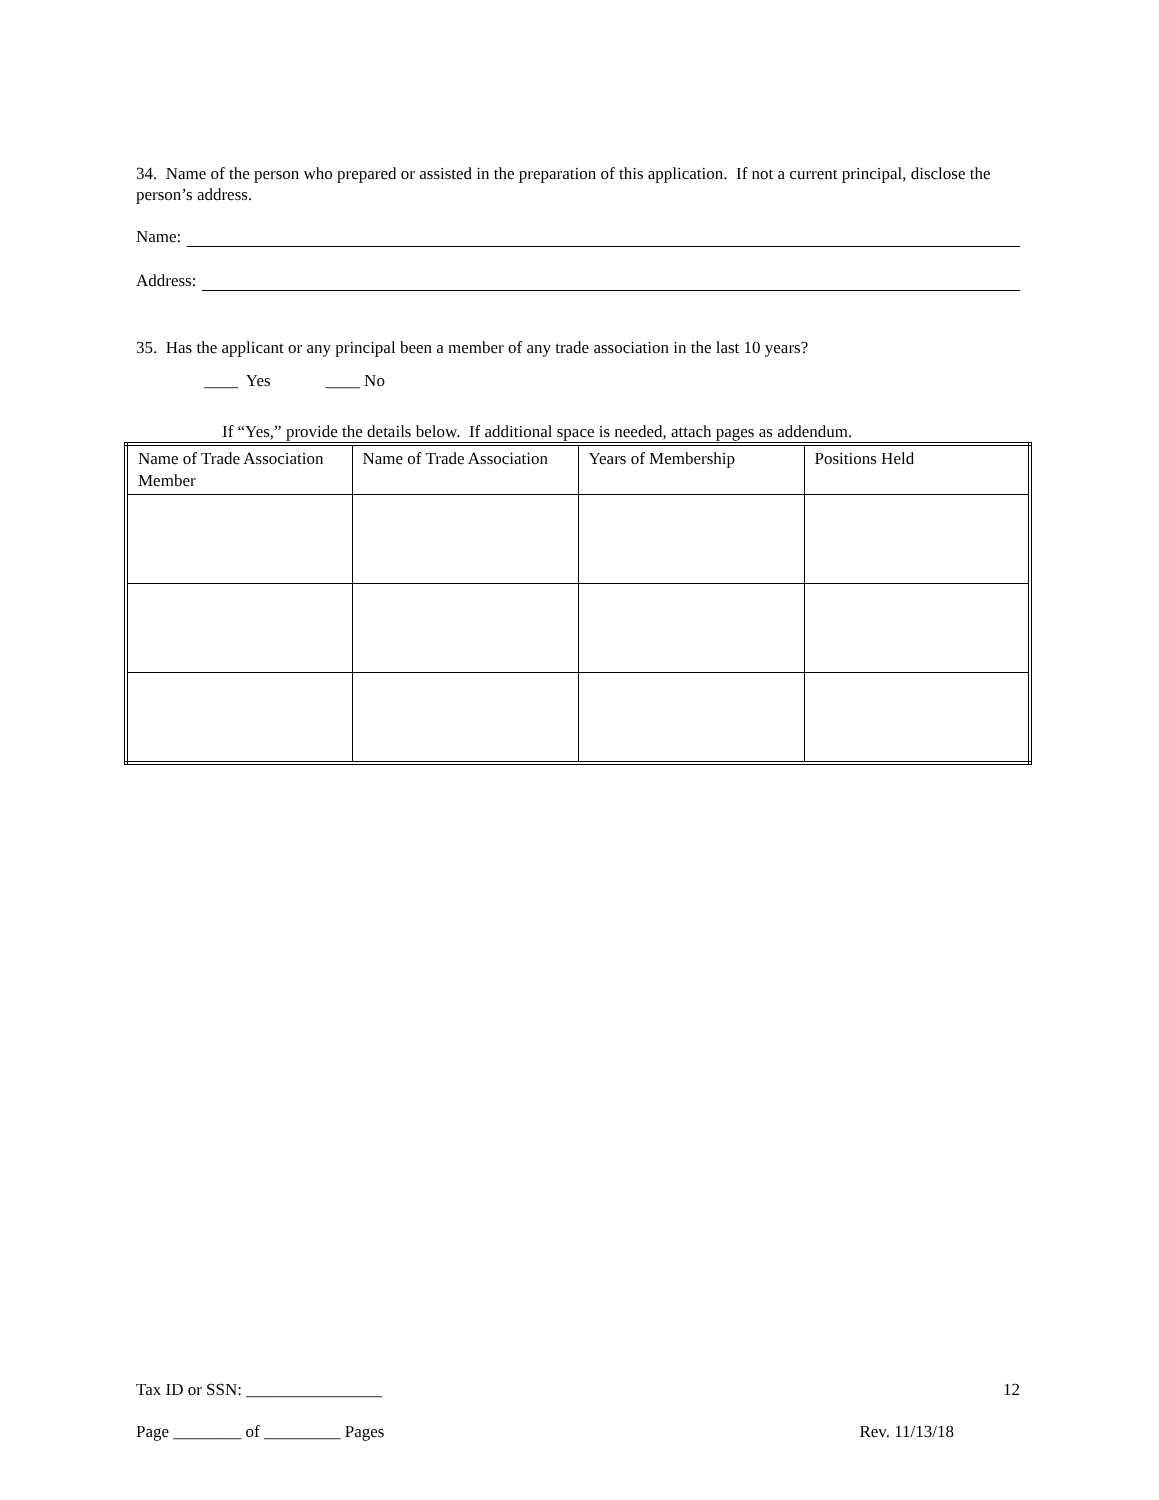34. Name of the person who prepared or assisted in the preparation of this application. If not a current principal, disclose the person’s address.
Name:
Address:
35. Has the applicant or any principal been a member of any trade association in the last 10 years?
____ Yes ____ No
If “Yes,” provide the details below. If additional space is needed, attach pages as addendum.
| Name of Trade Association Member | Name of Trade Association | Years of Membership | Positions Held |
Tax ID or SSN: ________________ 12
Page ________ of _________ Pages Rev. 11/13/18